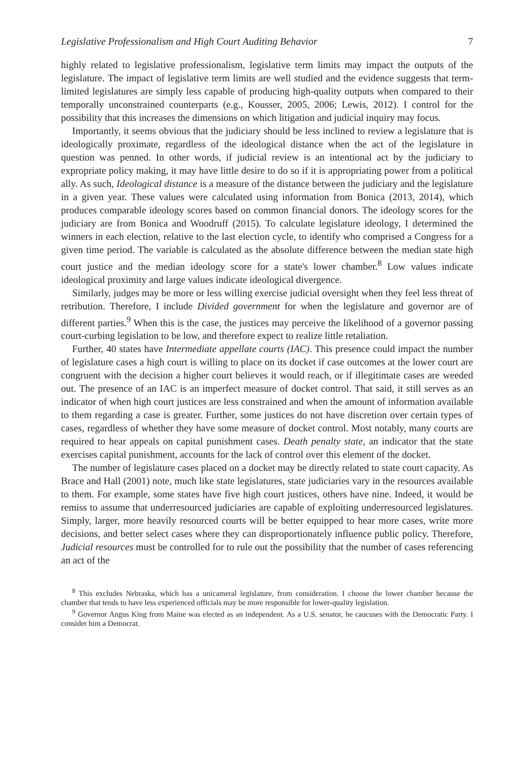Legislative Professionalism and High Court Auditing Behavior 7
highly related to legislative professionalism, legislative term limits may impact the outputs of the legislature. The impact of legislative term limits are well studied and the evidence suggests that term-limited legislatures are simply less capable of producing high-quality outputs when compared to their temporally unconstrained counterparts (e.g., Kousser, 2005, 2006; Lewis, 2012). I control for the possibility that this increases the dimensions on which litigation and judicial inquiry may focus.
Importantly, it seems obvious that the judiciary should be less inclined to review a legislature that is ideologically proximate, regardless of the ideological distance when the act of the legislature in question was penned. In other words, if judicial review is an intentional act by the judiciary to expropriate policy making, it may have little desire to do so if it is appropriating power from a political ally. As such, Ideological distance is a measure of the distance between the judiciary and the legislature in a given year. These values were calculated using information from Bonica (2013, 2014), which produces comparable ideology scores based on common financial donors. The ideology scores for the judiciary are from Bonica and Woodruff (2015). To calculate legislature ideology, I determined the winners in each election, relative to the last election cycle, to identify who comprised a Congress for a given time period. The variable is calculated as the absolute difference between the median state high court justice and the median ideology score for a state's lower chamber.<sup>8</sup> Low values indicate ideological proximity and large values indicate ideological divergence.
Similarly, judges may be more or less willing exercise judicial oversight when they feel less threat of retribution. Therefore, I include Divided government for when the legislature and governor are of different parties.<sup>9</sup> When this is the case, the justices may perceive the likelihood of a governor passing court-curbing legislation to be low, and therefore expect to realize little retaliation.
Further, 40 states have Intermediate appellate courts (IAC). This presence could impact the number of legislature cases a high court is willing to place on its docket if case outcomes at the lower court are congruent with the decision a higher court believes it would reach, or if illegitimate cases are weeded out. The presence of an IAC is an imperfect measure of docket control. That said, it still serves as an indicator of when high court justices are less constrained and when the amount of information available to them regarding a case is greater. Further, some justices do not have discretion over certain types of cases, regardless of whether they have some measure of docket control. Most notably, many courts are required to hear appeals on capital punishment cases. Death penalty state, an indicator that the state exercises capital punishment, accounts for the lack of control over this element of the docket.
The number of legislature cases placed on a docket may be directly related to state court capacity. As Brace and Hall (2001) note, much like state legislatures, state judiciaries vary in the resources available to them. For example, some states have five high court justices, others have nine. Indeed, it would be remiss to assume that underresourced judiciaries are capable of exploiting underresourced legislatures. Simply, larger, more heavily resourced courts will be better equipped to hear more cases, write more decisions, and better select cases where they can disproportionately influence public policy. Therefore, Judicial resources must be controlled for to rule out the possibility that the number of cases referencing an act of the
<sup>8</sup> This excludes Nebraska, which has a unicameral legislature, from consideration. I choose the lower chamber because the chamber that tends to have less experienced officials may be more responsible for lower-quality legislation.
<sup>9</sup> Governor Angus King from Maine was elected as an independent. As a U.S. senator, he caucuses with the Democratic Party. I consider him a Democrat.